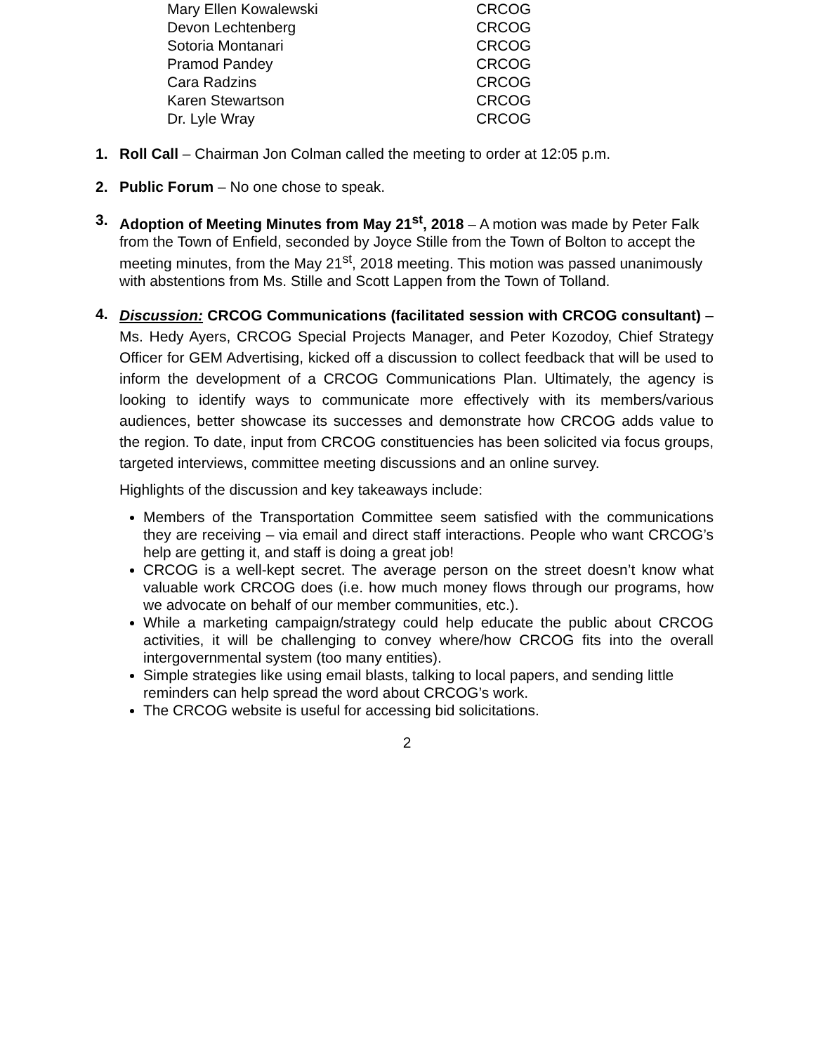| Mary Ellen Kowalewski | CRCOG |
| Devon Lechtenberg | CRCOG |
| Sotoria Montanari | CRCOG |
| Pramod Pandey | CRCOG |
| Cara Radzins | CRCOG |
| Karen Stewartson | CRCOG |
| Dr. Lyle Wray | CRCOG |
1. Roll Call – Chairman Jon Colman called the meeting to order at 12:05 p.m.
2. Public Forum – No one chose to speak.
3. Adoption of Meeting Minutes from May 21<sup>st</sup>, 2018 – A motion was made by Peter Falk from the Town of Enfield, seconded by Joyce Stille from the Town of Bolton to accept the meeting minutes, from the May 21<sup>st</sup>, 2018 meeting. This motion was passed unanimously with abstentions from Ms. Stille and Scott Lappen from the Town of Tolland.
4.
Discussion: CRCOG Communications (facilitated session with CRCOG consultant) – Ms. Hedy Ayers, CRCOG Special Projects Manager, and Peter Kozodoy, Chief Strategy Officer for GEM Advertising, kicked off a discussion to collect feedback that will be used to inform the development of a CRCOG Communications Plan. Ultimately, the agency is looking to identify ways to communicate more effectively with its members/various audiences, better showcase its successes and demonstrate how CRCOG adds value to the region. To date, input from CRCOG constituencies has been solicited via focus groups, targeted interviews, committee meeting discussions and an online survey.
Highlights of the discussion and key takeaways include:
Members of the Transportation Committee seem satisfied with the communications they are receiving – via email and direct staff interactions. People who want CRCOG’s help are getting it, and staff is doing a great job!
CRCOG is a well-kept secret. The average person on the street doesn’t know what valuable work CRCOG does (i.e. how much money flows through our programs, how we advocate on behalf of our member communities, etc.).
While a marketing campaign/strategy could help educate the public about CRCOG activities, it will be challenging to convey where/how CRCOG fits into the overall intergovernmental system (too many entities).
Simple strategies like using email blasts, talking to local papers, and sending little reminders can help spread the word about CRCOG’s work.
The CRCOG website is useful for accessing bid solicitations.
2